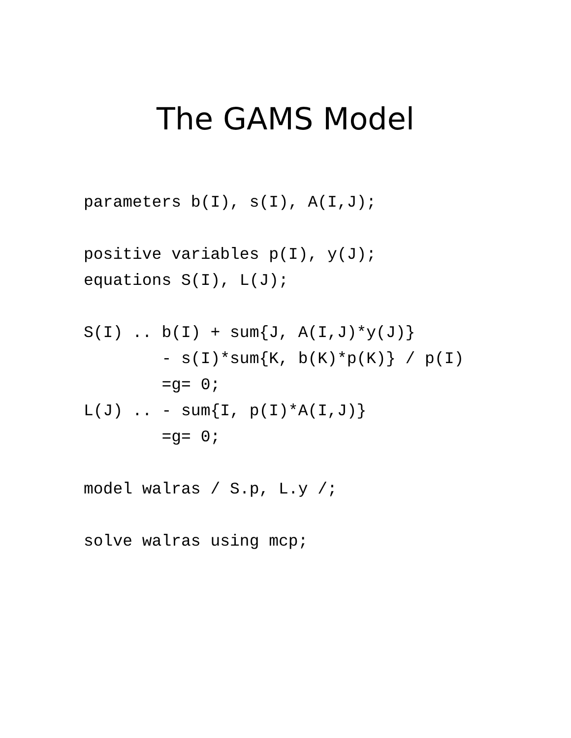The GAMS Model
parameters b(I), s(I), A(I,J);

positive variables p(I), y(J);
equations S(I), L(J);

S(I) .. b(I) + sum{J, A(I,J)*y(J)}
        - s(I)*sum{K, b(K)*p(K)} / p(I)
        =g= 0;
L(J) .. - sum{I, p(I)*A(I,J)}
        =g= 0;

model walras / S.p, L.y /;

solve walras using mcp;